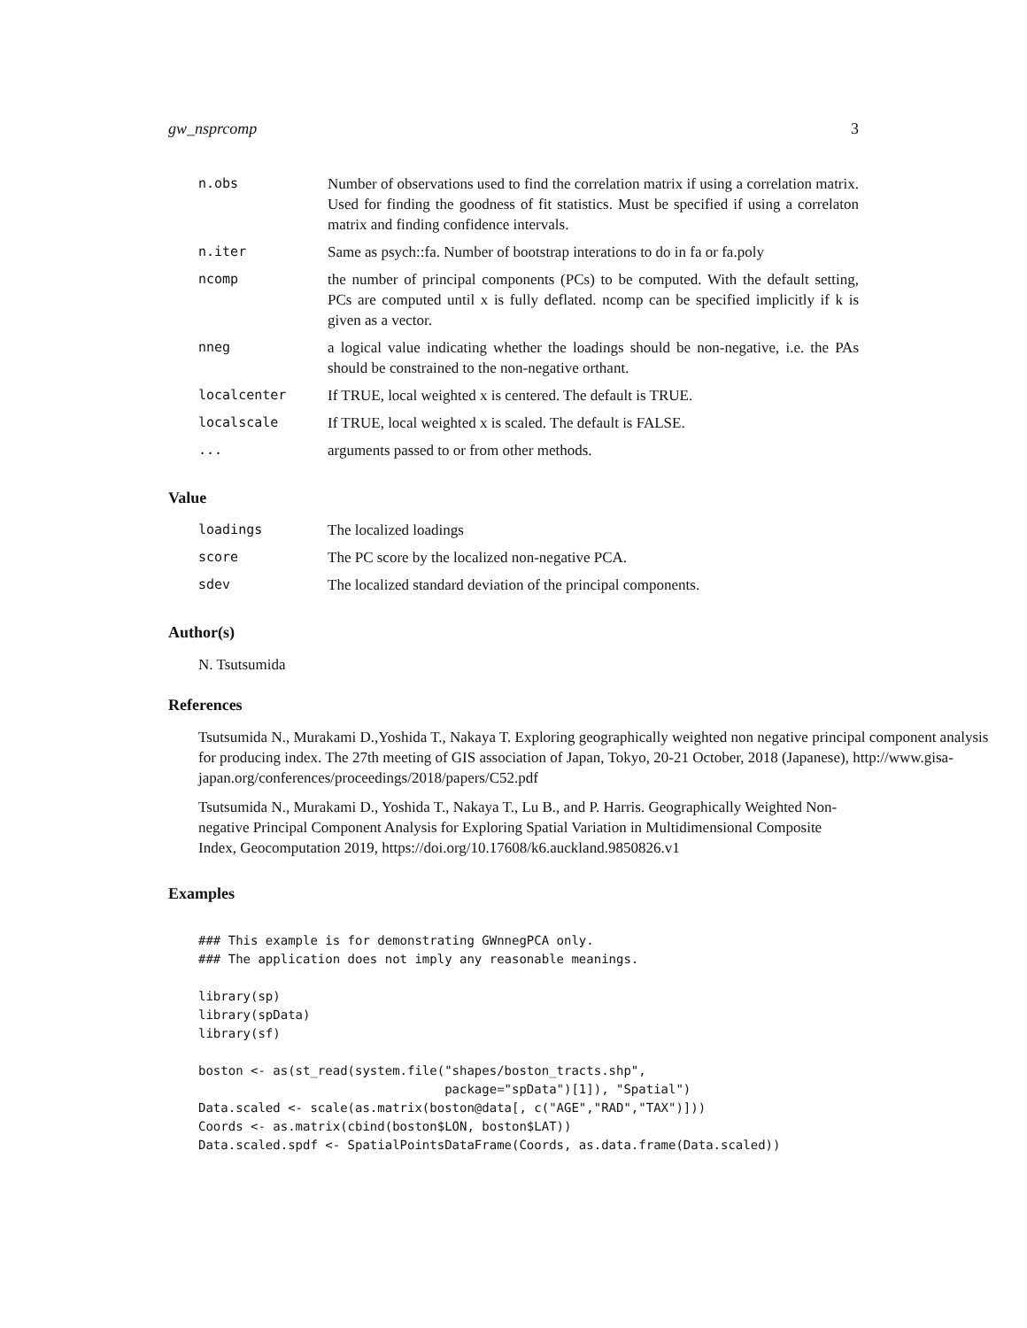gw_nsprcomp 3
| n.obs | Number of observations used to find the correlation matrix if using a correlation matrix. Used for finding the goodness of fit statistics. Must be specified if using a correlaton matrix and finding confidence intervals. |
| n.iter | Same as psych::fa. Number of bootstrap interations to do in fa or fa.poly |
| ncomp | the number of principal components (PCs) to be computed. With the default setting, PCs are computed until x is fully deflated. ncomp can be specified implicitly if k is given as a vector. |
| nneg | a logical value indicating whether the loadings should be non-negative, i.e. the PAs should be constrained to the non-negative orthant. |
| localcenter | If TRUE, local weighted x is centered. The default is TRUE. |
| localscale | If TRUE, local weighted x is scaled. The default is FALSE. |
| ... | arguments passed to or from other methods. |
Value
| loadings | The localized loadings |
| score | The PC score by the localized non-negative PCA. |
| sdev | The localized standard deviation of the principal components. |
Author(s)
N. Tsutsumida
References
Tsutsumida N., Murakami D.,Yoshida T., Nakaya T. Exploring geographically weighted non negative principal component analysis for producing index. The 27th meeting of GIS association of Japan, Tokyo, 20-21 October, 2018 (Japanese), http://www.gisa-japan.org/conferences/proceedings/2018/papers/C52.pdf
Tsutsumida N., Murakami D., Yoshida T., Nakaya T., Lu B., and P. Harris. Geographically Weighted Non-negative Principal Component Analysis for Exploring Spatial Variation in Multidimensional Composite Index, Geocomputation 2019, https://doi.org/10.17608/k6.auckland.9850826.v1
Examples
### This example is for demonstrating GWnnegPCA only.
### The application does not imply any reasonable meanings.

library(sp)
library(spData)
library(sf)

boston <- as(st_read(system.file("shapes/boston_tracts.shp",
                                 package="spData")[1]), "Spatial")
Data.scaled <- scale(as.matrix(boston@data[, c("AGE","RAD","TAX")]))
Coords <- as.matrix(cbind(boston$LON, boston$LAT))
Data.scaled.spdf <- SpatialPointsDataFrame(Coords, as.data.frame(Data.scaled))